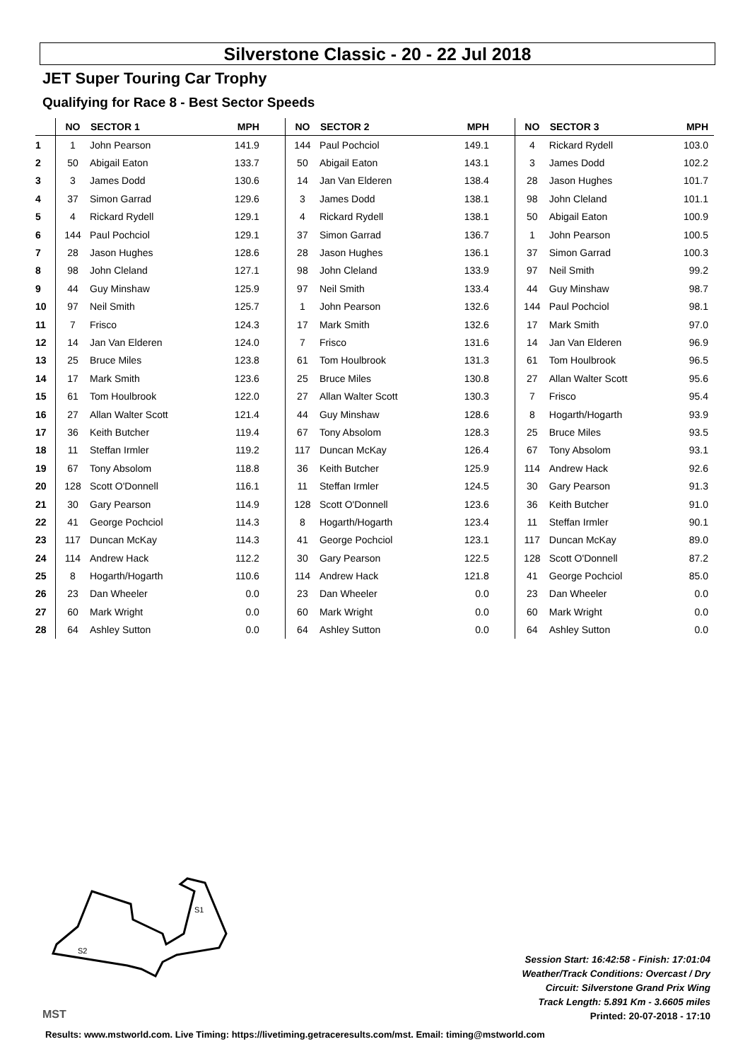Silverstone Classic - 20 - 22 Jul 2018
JET Super Touring Car Trophy
Qualifying for Race 8 - Best Sector Speeds
| | NO | SECTOR 1 | MPH | NO | SECTOR 2 | MPH | NO | SECTOR 3 | MPH |
| --- | --- | --- | --- | --- | --- | --- | --- | --- | --- |
| 1 | 1 | John Pearson | 141.9 | 144 | Paul Pochciol | 149.1 | 4 | Rickard Rydell | 103.0 |
| 2 | 50 | Abigail Eaton | 133.7 | 50 | Abigail Eaton | 143.1 | 3 | James Dodd | 102.2 |
| 3 | 3 | James Dodd | 130.6 | 14 | Jan Van Elderen | 138.4 | 28 | Jason Hughes | 101.7 |
| 4 | 37 | Simon Garrad | 129.6 | 3 | James Dodd | 138.1 | 98 | John Cleland | 101.1 |
| 5 | 4 | Rickard Rydell | 129.1 | 4 | Rickard Rydell | 138.1 | 50 | Abigail Eaton | 100.9 |
| 6 | 144 | Paul Pochciol | 129.1 | 37 | Simon Garrad | 136.7 | 1 | John Pearson | 100.5 |
| 7 | 28 | Jason Hughes | 128.6 | 28 | Jason Hughes | 136.1 | 37 | Simon Garrad | 100.3 |
| 8 | 98 | John Cleland | 127.1 | 98 | John Cleland | 133.9 | 97 | Neil Smith | 99.2 |
| 9 | 44 | Guy Minshaw | 125.9 | 97 | Neil Smith | 133.4 | 44 | Guy Minshaw | 98.7 |
| 10 | 97 | Neil Smith | 125.7 | 1 | John Pearson | 132.6 | 144 | Paul Pochciol | 98.1 |
| 11 | 7 | Frisco | 124.3 | 17 | Mark Smith | 132.6 | 17 | Mark Smith | 97.0 |
| 12 | 14 | Jan Van Elderen | 124.0 | 7 | Frisco | 131.6 | 14 | Jan Van Elderen | 96.9 |
| 13 | 25 | Bruce Miles | 123.8 | 61 | Tom Houlbrook | 131.3 | 61 | Tom Houlbrook | 96.5 |
| 14 | 17 | Mark Smith | 123.6 | 25 | Bruce Miles | 130.8 | 27 | Allan Walter Scott | 95.6 |
| 15 | 61 | Tom Houlbrook | 122.0 | 27 | Allan Walter Scott | 130.3 | 7 | Frisco | 95.4 |
| 16 | 27 | Allan Walter Scott | 121.4 | 44 | Guy Minshaw | 128.6 | 8 | Hogarth/Hogarth | 93.9 |
| 17 | 36 | Keith Butcher | 119.4 | 67 | Tony Absolom | 128.3 | 25 | Bruce Miles | 93.5 |
| 18 | 11 | Steffan Irmler | 119.2 | 117 | Duncan McKay | 126.4 | 67 | Tony Absolom | 93.1 |
| 19 | 67 | Tony Absolom | 118.8 | 36 | Keith Butcher | 125.9 | 114 | Andrew Hack | 92.6 |
| 20 | 128 | Scott O'Donnell | 116.1 | 11 | Steffan Irmler | 124.5 | 30 | Gary Pearson | 91.3 |
| 21 | 30 | Gary Pearson | 114.9 | 128 | Scott O'Donnell | 123.6 | 36 | Keith Butcher | 91.0 |
| 22 | 41 | George Pochciol | 114.3 | 8 | Hogarth/Hogarth | 123.4 | 11 | Steffan Irmler | 90.1 |
| 23 | 117 | Duncan McKay | 114.3 | 41 | George Pochciol | 123.1 | 117 | Duncan McKay | 89.0 |
| 24 | 114 | Andrew Hack | 112.2 | 30 | Gary Pearson | 122.5 | 128 | Scott O'Donnell | 87.2 |
| 25 | 8 | Hogarth/Hogarth | 110.6 | 114 | Andrew Hack | 121.8 | 41 | George Pochciol | 85.0 |
| 26 | 23 | Dan Wheeler | 0.0 | 23 | Dan Wheeler | 0.0 | 23 | Dan Wheeler | 0.0 |
| 27 | 60 | Mark Wright | 0.0 | 60 | Mark Wright | 0.0 | 60 | Mark Wright | 0.0 |
| 28 | 64 | Ashley Sutton | 0.0 | 64 | Ashley Sutton | 0.0 | 64 | Ashley Sutton | 0.0 |
S1
S2
MST
Session Start: 16:42:58 - Finish: 17:01:04
Weather/Track Conditions: Overcast / Dry
Circuit: Silverstone Grand Prix Wing
Track Length: 5.891 Km - 3.6605 miles
Printed: 20-07-2018 - 17:10
Results: www.mstworld.com. Live Timing: https://livetiming.getraceresults.com/mst. Email: timing@mstworld.com